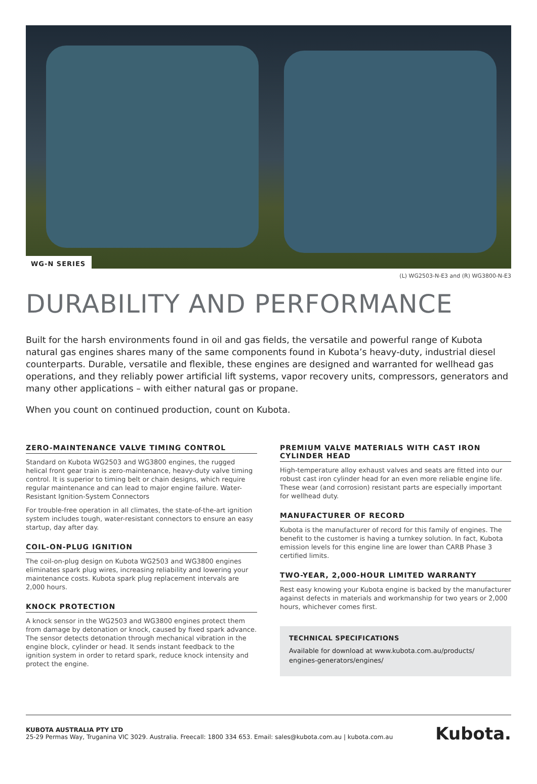WG-N SERIES
(L) WG2503-N-E3 and (R) WG3800-N-E3
DURABILITY AND PERFORMANCE
Built for the harsh environments found in oil and gas fields, the versatile and powerful range of Kubota natural gas engines shares many of the same components found in Kubota’s heavy-duty, industrial diesel counterparts. Durable, versatile and flexible, these engines are designed and warranted for wellhead gas operations, and they reliably power artificial lift systems, vapor recovery units, compressors, generators and many other applications – with either natural gas or propane.
When you count on continued production, count on Kubota.
ZERO-MAINTENANCE VALVE TIMING CONTROL
Standard on Kubota WG2503 and WG3800 engines, the rugged helical front gear train is zero-maintenance, heavy-duty valve timing control. It is superior to timing belt or chain designs, which require regular maintenance and can lead to major engine failure. Water-Resistant Ignition-System Connectors
For trouble-free operation in all climates, the state-of-the-art ignition system includes tough, water-resistant connectors to ensure an easy startup, day after day.
COIL-ON-PLUG IGNITION
The coil-on-plug design on Kubota WG2503 and WG3800 engines eliminates spark plug wires, increasing reliability and lowering your maintenance costs. Kubota spark plug replacement intervals are 2,000 hours.
KNOCK PROTECTION
A knock sensor in the WG2503 and WG3800 engines protect them from damage by detonation or knock, caused by fixed spark advance. The sensor detects detonation through mechanical vibration in the engine block, cylinder or head. It sends instant feedback to the ignition system in order to retard spark, reduce knock intensity and protect the engine.
PREMIUM VALVE MATERIALS WITH CAST IRON CYLINDER HEAD
High-temperature alloy exhaust valves and seats are fitted into our robust cast iron cylinder head for an even more reliable engine life. These wear (and corrosion) resistant parts are especially important for wellhead duty.
MANUFACTURER OF RECORD
Kubota is the manufacturer of record for this family of engines. The benefit to the customer is having a turnkey solution. In fact, Kubota emission levels for this engine line are lower than CARB Phase 3 certified limits.
TWO-YEAR, 2,000-HOUR LIMITED WARRANTY
Rest easy knowing your Kubota engine is backed by the manufacturer against defects in materials and workmanship for two years or 2,000 hours, whichever comes first.
TECHNICAL SPECIFICATIONS
Available for download at www.kubota.com.au/products/ engines-generators/engines/
KUBOTA AUSTRALIA PTY LTD
25-29 Permas Way, Truganina VIC 3029. Australia. Freecall: 1800 334 653. Email: sales@kubota.com.au | kubota.com.au
Kubota.